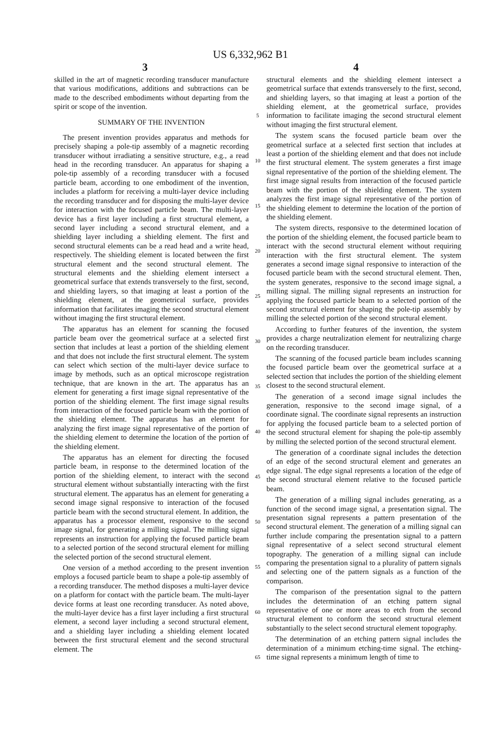US 6,332,962 B1
3 4
skilled in the art of magnetic recording transducer manufacture that various modifications, additions and subtractions can be made to the described embodiments without departing from the spirit or scope of the invention.
SUMMARY OF THE INVENTION
The present invention provides apparatus and methods for precisely shaping a pole-tip assembly of a magnetic recording transducer without irradiating a sensitive structure, e.g., a read head in the recording transducer. An apparatus for shaping a pole-tip assembly of a recording transducer with a focused particle beam, according to one embodiment of the invention, includes a platform for receiving a multi-layer device including the recording transducer and for disposing the multi-layer device for interaction with the focused particle beam. The multi-layer device has a first layer including a first structural element, a second layer including a second structural element, and a shielding layer including a shielding element. The first and second structural elements can be a read head and a write head, respectively. The shielding element is located between the first structural element and the second structural element. The structural elements and the shielding element intersect a geometrical surface that extends transversely to the first, second, and shielding layers, so that imaging at least a portion of the shielding element, at the geometrical surface, provides information that facilitates imaging the second structural element without imaging the first structural element.
The apparatus has an element for scanning the focused particle beam over the geometrical surface at a selected first section that includes at least a portion of the shielding element and that does not include the first structural element. The system can select which section of the multi-layer device surface to image by methods, such as an optical microscope registration technique, that are known in the art. The apparatus has an element for generating a first image signal representative of the portion of the shielding element. The first image signal results from interaction of the focused particle beam with the portion of the shielding element. The apparatus has an element for analyzing the first image signal representative of the portion of the shielding element to determine the location of the portion of the shielding element.
The apparatus has an element for directing the focused particle beam, in response to the determined location of the portion of the shielding element, to interact with the second structural element without substantially interacting with the first structural element. The apparatus has an element for generating a second image signal responsive to interaction of the focused particle beam with the second structural element. In addition, the apparatus has a processor element, responsive to the second image signal, for generating a milling signal. The milling signal represents an instruction for applying the focused particle beam to a selected portion of the second structural element for milling the selected portion of the second structural element.
One version of a method according to the present invention employs a focused particle beam to shape a pole-tip assembly of a recording transducer. The method disposes a multi-layer device on a platform for contact with the particle beam. The multi-layer device forms at least one recording transducer. As noted above, the multi-layer device has a first layer including a first structural element, a second layer including a second structural element, and a shielding layer including a shielding element located between the first structural element and the second structural element. The
5
10
15
20
25
30
35
40
45
50
55
60
65
structural elements and the shielding element intersect a geometrical surface that extends transversely to the first, second, and shielding layers, so that imaging at least a portion of the shielding element, at the geometrical surface, provides information to facilitate imaging the second structural element without imaging the first structural element.
The system scans the focused particle beam over the geometrical surface at a selected first section that includes at least a portion of the shielding element and that does not include the first structural element. The system generates a first image signal representative of the portion of the shielding element. The first image signal results from interaction of the focused particle beam with the portion of the shielding element. The system analyzes the first image signal representative of the portion of the shielding element to determine the location of the portion of the shielding element.
The system directs, responsive to the determined location of the portion of the shielding element, the focused particle beam to interact with the second structural element without requiring interaction with the first structural element. The system generates a second image signal responsive to interaction of the focused particle beam with the second structural element. Then, the system generates, responsive to the second image signal, a milling signal. The milling signal represents an instruction for applying the focused particle beam to a selected portion of the second structural element for shaping the pole-tip assembly by milling the selected portion of the second structural element.
According to further features of the invention, the system provides a charge neutralization element for neutralizing charge on the recording transducer.
The scanning of the focused particle beam includes scanning the focused particle beam over the geometrical surface at a selected section that includes the portion of the shielding element closest to the second structural element.
The generation of a second image signal includes the generation, responsive to the second image signal, of a coordinate signal. The coordinate signal represents an instruction for applying the focused particle beam to a selected portion of the second structural element for shaping the pole-tip assembly by milling the selected portion of the second structural element.
The generation of a coordinate signal includes the detection of an edge of the second structural element and generates an edge signal. The edge signal represents a location of the edge of the second structural element relative to the focused particle beam.
The generation of a milling signal includes generating, as a function of the second image signal, a presentation signal. The presentation signal represents a pattern presentation of the second structural element. The generation of a milling signal can further include comparing the presentation signal to a pattern signal representative of a select second structural element topography. The generation of a milling signal can include comparing the presentation signal to a plurality of pattern signals and selecting one of the pattern signals as a function of the comparison.
The comparison of the presentation signal to the pattern includes the determination of an etching pattern signal representative of one or more areas to etch from the second structural element to conform the second structural element substantially to the select second structural element topography.
The determination of an etching pattern signal includes the determination of a minimum etching-time signal. The etching-time signal represents a minimum length of time to